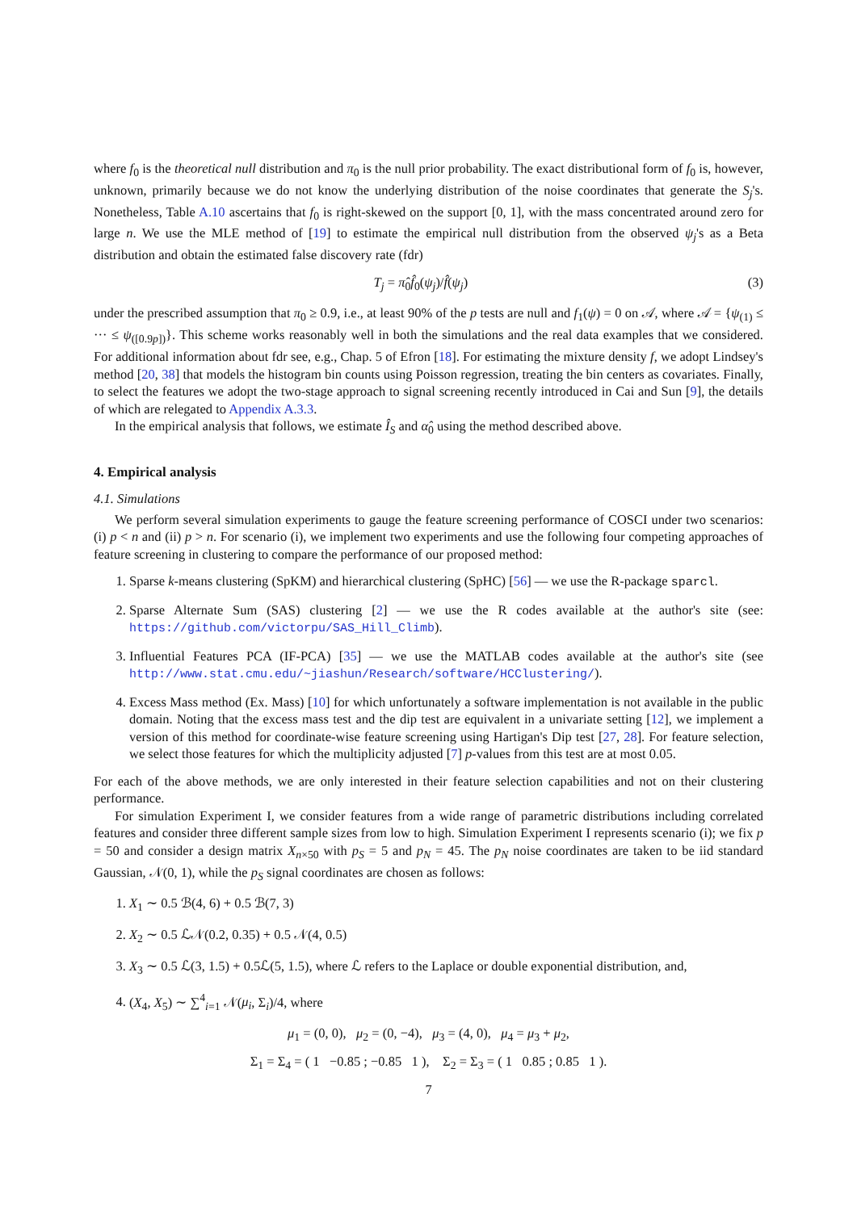where f<sub>0</sub> is the theoretical null distribution and π<sub>0</sub> is the null prior probability. The exact distributional form of f<sub>0</sub> is, however, unknown, primarily because we do not know the underlying distribution of the noise coordinates that generate the S<sub>j</sub>'s. Nonetheless, Table A.10 ascertains that f<sub>0</sub> is right-skewed on the support [0, 1], with the mass concentrated around zero for large n. We use the MLE method of [19] to estimate the empirical null distribution from the observed ψ<sub>j</sub>'s as a Beta distribution and obtain the estimated false discovery rate (fdr)
T<sub>j</sub> = π̂<sub>0</sub>f̂<sub>0</sub>(ψ<sub>j</sub>)/f̂(ψ<sub>j</sub>) (3)
under the prescribed assumption that π<sub>0</sub> ≥ 0.9, i.e., at least 90% of the p tests are null and f<sub>1</sub>(ψ) = 0 on 𝒜, where 𝒜 = {ψ<sub>(1)</sub> ≤ ··· ≤ ψ<sub>([0.9p])</sub>}. This scheme works reasonably well in both the simulations and the real data examples that we considered. For additional information about fdr see, e.g., Chap. 5 of Efron [18]. For estimating the mixture density f, we adopt Lindsey's method [20, 38] that models the histogram bin counts using Poisson regression, treating the bin centers as covariates. Finally, to select the features we adopt the two-stage approach to signal screening recently introduced in Cai and Sun [9], the details of which are relegated to Appendix A.3.3.
In the empirical analysis that follows, we estimate Î<sub>S</sub> and α̂<sub>0</sub> using the method described above.
4. Empirical analysis
4.1. Simulations
We perform several simulation experiments to gauge the feature screening performance of COSCI under two scenarios: (i) p < n and (ii) p > n. For scenario (i), we implement two experiments and use the following four competing approaches of feature screening in clustering to compare the performance of our proposed method:
1. Sparse k-means clustering (SpKM) and hierarchical clustering (SpHC) [56] — we use the R-package sparcl.
2. Sparse Alternate Sum (SAS) clustering [2] — we use the R codes available at the author's site (see: https://github.com/victorpu/SAS_Hill_Climb).
3. Influential Features PCA (IF-PCA) [35] — we use the MATLAB codes available at the author's site (see http://www.stat.cmu.edu/~jiashun/Research/software/HCClustering/).
4. Excess Mass method (Ex. Mass) [10] for which unfortunately a software implementation is not available in the public domain. Noting that the excess mass test and the dip test are equivalent in a univariate setting [12], we implement a version of this method for coordinate-wise feature screening using Hartigan's Dip test [27, 28]. For feature selection, we select those features for which the multiplicity adjusted [7] p-values from this test are at most 0.05.
For each of the above methods, we are only interested in their feature selection capabilities and not on their clustering performance.
For simulation Experiment I, we consider features from a wide range of parametric distributions including correlated features and consider three different sample sizes from low to high. Simulation Experiment I represents scenario (i); we fix p = 50 and consider a design matrix X<sub>n×50</sub> with p<sub>S</sub> = 5 and p<sub>N</sub> = 45. The p<sub>N</sub> noise coordinates are taken to be iid standard Gaussian, 𝒩(0, 1), while the p<sub>S</sub> signal coordinates are chosen as follows:
1. X<sub>1</sub> ∼ 0.5 ℬ(4, 6) + 0.5 ℬ(7, 3)
2. X<sub>2</sub> ∼ 0.5 ℒ𝒩(0.2, 0.35) + 0.5 𝒩(4, 0.5)
3. X<sub>3</sub> ∼ 0.5 ℒ(3, 1.5) + 0.5ℒ(5, 1.5), where ℒ refers to the Laplace or double exponential distribution, and,
4. (X<sub>4</sub>, X<sub>5</sub>) ∼ ∑<sup>4</sup><sub>i=1</sub> 𝒩(μ<sub>i</sub>, Σ<sub>i</sub>)/4, where
μ<sub>1</sub> = (0, 0), μ<sub>2</sub> = (0, −4), μ<sub>3</sub> = (4, 0), μ<sub>4</sub> = μ<sub>3</sub> + μ<sub>2</sub>,
Σ<sub>1</sub> = Σ<sub>4</sub> = ( 1 −0.85 ; −0.85 1 ), Σ<sub>2</sub> = Σ<sub>3</sub> = ( 1 0.85 ; 0.85 1 ).
7